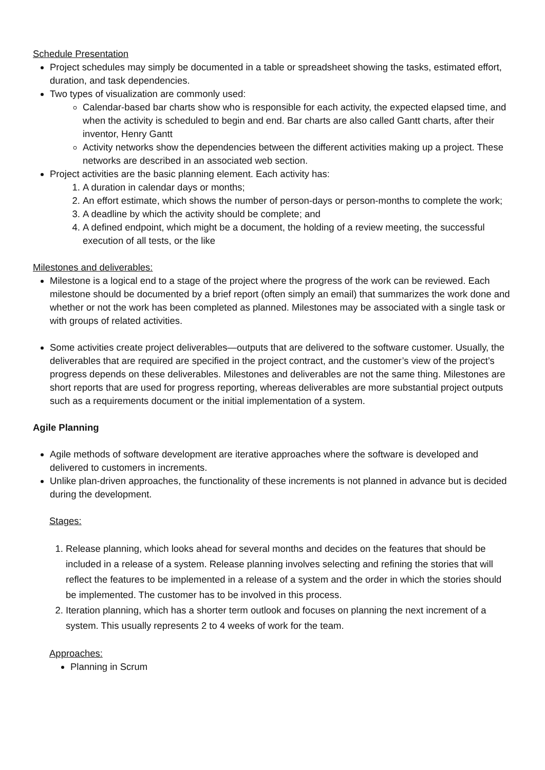Schedule Presentation
Project schedules may simply be documented in a table or spreadsheet showing the tasks, estimated effort, duration, and task dependencies.
Two types of visualization are commonly used:
Calendar-based bar charts show who is responsible for each activity, the expected elapsed time, and when the activity is scheduled to begin and end. Bar charts are also called Gantt charts, after their inventor, Henry Gantt
Activity networks show the dependencies between the different activities making up a project. These networks are described in an associated web section.
Project activities are the basic planning element. Each activity has:
1. A duration in calendar days or months;
2. An effort estimate, which shows the number of person-days or person-months to complete the work;
3. A deadline by which the activity should be complete; and
4. A defined endpoint, which might be a document, the holding of a review meeting, the successful execution of all tests, or the like
Milestones and deliverables:
Milestone is a logical end to a stage of the project where the progress of the work can be reviewed. Each milestone should be documented by a brief report (often simply an email) that summarizes the work done and whether or not the work has been completed as planned. Milestones may be associated with a single task or with groups of related activities.
Some activities create project deliverables—outputs that are delivered to the software customer. Usually, the deliverables that are required are specified in the project contract, and the customer’s view of the project’s progress depends on these deliverables. Milestones and deliverables are not the same thing. Milestones are short reports that are used for progress reporting, whereas deliverables are more substantial project outputs such as a requirements document or the initial implementation of a system.
Agile Planning
Agile methods of software development are iterative approaches where the software is developed and delivered to customers in increments.
Unlike plan-driven approaches, the functionality of these increments is not planned in advance but is decided during the development.
Stages:
1. Release planning, which looks ahead for several months and decides on the features that should be included in a release of a system. Release planning involves selecting and refining the stories that will reflect the features to be implemented in a release of a system and the order in which the stories should be implemented. The customer has to be involved in this process.
2. Iteration planning, which has a shorter term outlook and focuses on planning the next increment of a system. This usually represents 2 to 4 weeks of work for the team.
Approaches:
Planning in Scrum